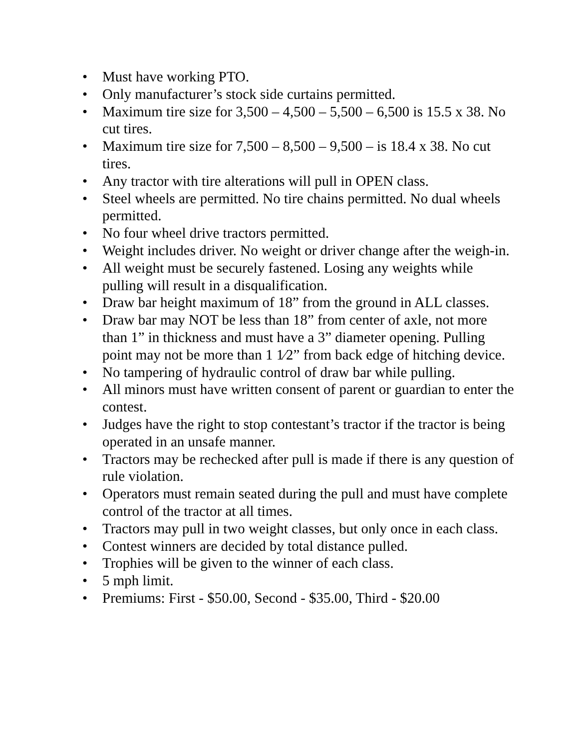• Must have working PTO.
• Only manufacturer’s stock side curtains permitted.
• Maximum tire size for 3,500 – 4,500 – 5,500 – 6,500 is 15.5 x 38. No cut tires.
• Maximum tire size for 7,500 – 8,500 – 9,500 – is 18.4 x 38. No cut tires.
• Any tractor with tire alterations will pull in OPEN class.
• Steel wheels are permitted. No tire chains permitted. No dual wheels permitted.
• No four wheel drive tractors permitted.
• Weight includes driver. No weight or driver change after the weigh-in.
• All weight must be securely fastened. Losing any weights while pulling will result in a disqualification.
• Draw bar height maximum of 18” from the ground in ALL classes.
• Draw bar may NOT be less than 18” from center of axle, not more than 1” in thickness and must have a 3” diameter opening. Pulling point may not be more than 1 1⁄2” from back edge of hitching device.
• No tampering of hydraulic control of draw bar while pulling.
• All minors must have written consent of parent or guardian to enter the contest.
• Judges have the right to stop contestant’s tractor if the tractor is being operated in an unsafe manner.
• Tractors may be rechecked after pull is made if there is any question of rule violation.
• Operators must remain seated during the pull and must have complete control of the tractor at all times.
• Tractors may pull in two weight classes, but only once in each class.
• Contest winners are decided by total distance pulled.
• Trophies will be given to the winner of each class.
• 5 mph limit.
• Premiums: First - $50.00, Second - $35.00, Third - $20.00